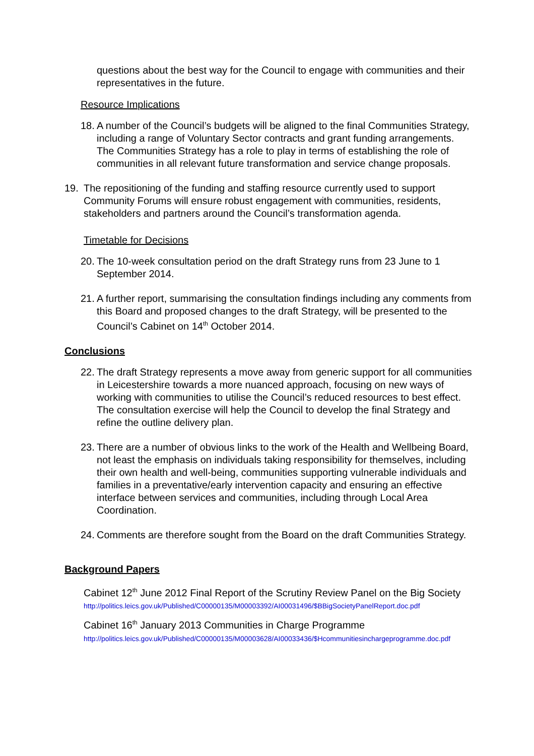questions about the best way for the Council to engage with communities and their representatives in the future.
Resource Implications
18.
A number of the Council’s budgets will be aligned to the final Communities Strategy, including a range of Voluntary Sector contracts and grant funding arrangements. The Communities Strategy has a role to play in terms of establishing the role of communities in all relevant future transformation and service change proposals.
19. The repositioning of the funding and staffing resource currently used to support Community Forums will ensure robust engagement with communities, residents, stakeholders and partners around the Council’s transformation agenda.
Timetable for Decisions
20.
The 10-week consultation period on the draft Strategy runs from 23 June to 1 September 2014.
21.
A further report, summarising the consultation findings including any comments from this Board and proposed changes to the draft Strategy, will be presented to the Council’s Cabinet on 14<sup>th</sup> October 2014.
Conclusions
22.
The draft Strategy represents a move away from generic support for all communities in Leicestershire towards a more nuanced approach, focusing on new ways of working with communities to utilise the Council’s reduced resources to best effect. The consultation exercise will help the Council to develop the final Strategy and refine the outline delivery plan.
23.
There are a number of obvious links to the work of the Health and Wellbeing Board, not least the emphasis on individuals taking responsibility for themselves, including their own health and well-being, communities supporting vulnerable individuals and families in a preventative/early intervention capacity and ensuring an effective interface between services and communities, including through Local Area Coordination.
24.
Comments are therefore sought from the Board on the draft Communities Strategy.
Background Papers
Cabinet 12<sup>th</sup> June 2012 Final Report of the Scrutiny Review Panel on the Big Society
http://politics.leics.gov.uk/Published/C00000135/M00003392/AI00031496/$BBigSocietyPanelReport.doc.pdf
Cabinet 16<sup>th</sup> January 2013 Communities in Charge Programme
http://politics.leics.gov.uk/Published/C00000135/M00003628/AI00033436/$Hcommunitiesinchargeprogramme.doc.pdf